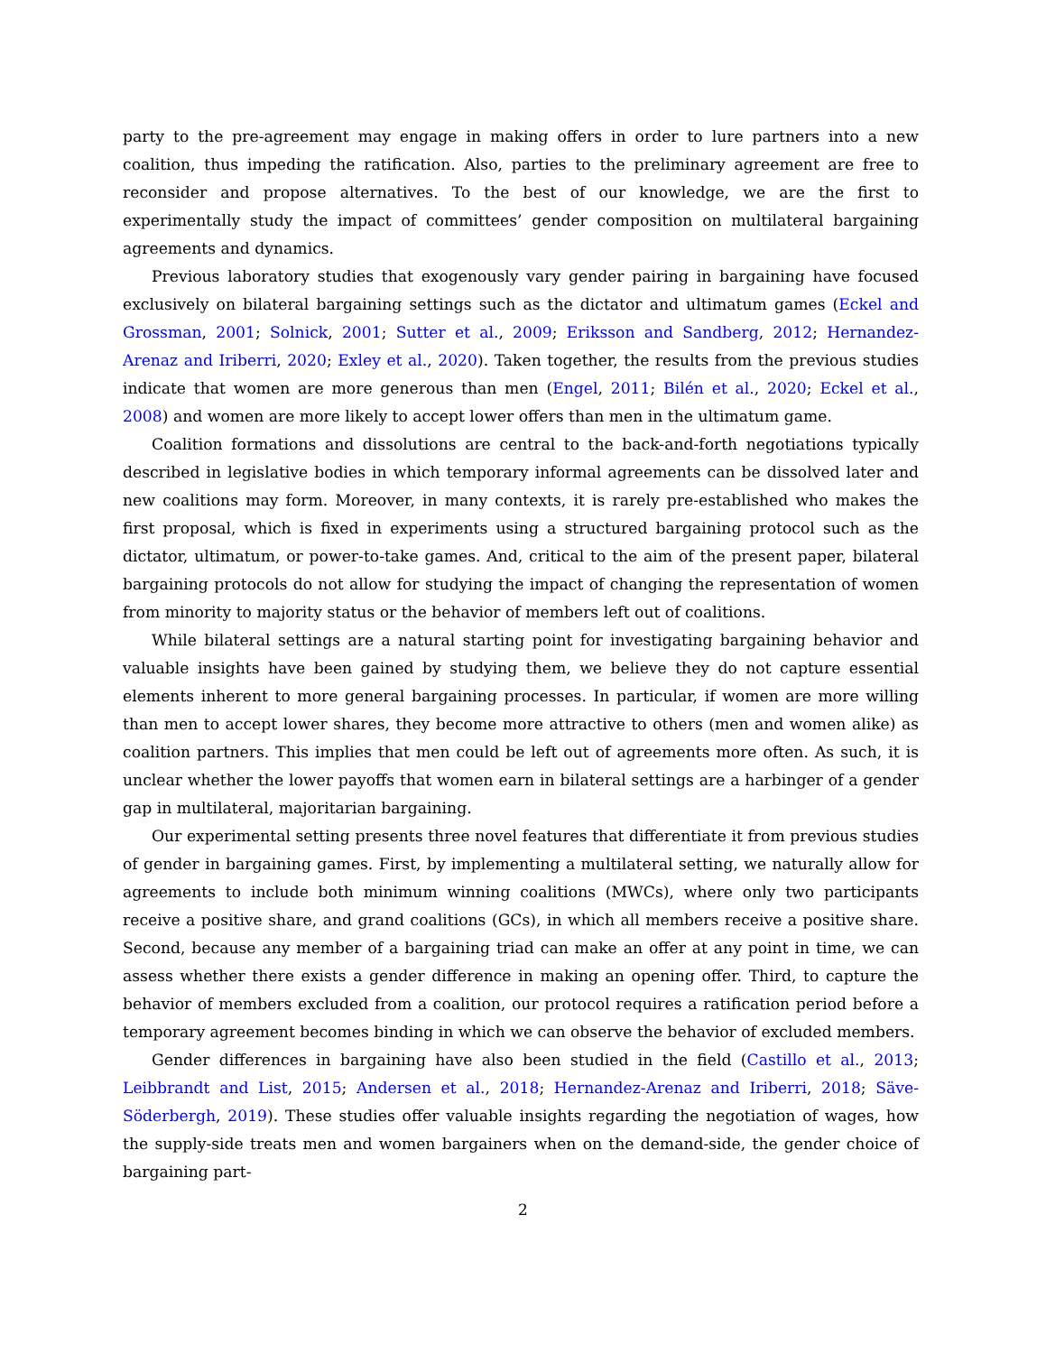party to the pre-agreement may engage in making offers in order to lure partners into a new coalition, thus impeding the ratification. Also, parties to the preliminary agreement are free to reconsider and propose alternatives. To the best of our knowledge, we are the first to experimentally study the impact of committees’ gender composition on multilateral bargaining agreements and dynamics.
Previous laboratory studies that exogenously vary gender pairing in bargaining have focused exclusively on bilateral bargaining settings such as the dictator and ultimatum games (Eckel and Grossman, 2001; Solnick, 2001; Sutter et al., 2009; Eriksson and Sandberg, 2012; Hernandez-Arenaz and Iriberri, 2020; Exley et al., 2020). Taken together, the results from the previous studies indicate that women are more generous than men (Engel, 2011; Bilén et al., 2020; Eckel et al., 2008) and women are more likely to accept lower offers than men in the ultimatum game.
Coalition formations and dissolutions are central to the back-and-forth negotiations typically described in legislative bodies in which temporary informal agreements can be dissolved later and new coalitions may form. Moreover, in many contexts, it is rarely pre-established who makes the first proposal, which is fixed in experiments using a structured bargaining protocol such as the dictator, ultimatum, or power-to-take games. And, critical to the aim of the present paper, bilateral bargaining protocols do not allow for studying the impact of changing the representation of women from minority to majority status or the behavior of members left out of coalitions.
While bilateral settings are a natural starting point for investigating bargaining behavior and valuable insights have been gained by studying them, we believe they do not capture essential elements inherent to more general bargaining processes. In particular, if women are more willing than men to accept lower shares, they become more attractive to others (men and women alike) as coalition partners. This implies that men could be left out of agreements more often. As such, it is unclear whether the lower payoffs that women earn in bilateral settings are a harbinger of a gender gap in multilateral, majoritarian bargaining.
Our experimental setting presents three novel features that differentiate it from previous studies of gender in bargaining games. First, by implementing a multilateral setting, we naturally allow for agreements to include both minimum winning coalitions (MWCs), where only two participants receive a positive share, and grand coalitions (GCs), in which all members receive a positive share. Second, because any member of a bargaining triad can make an offer at any point in time, we can assess whether there exists a gender difference in making an opening offer. Third, to capture the behavior of members excluded from a coalition, our protocol requires a ratification period before a temporary agreement becomes binding in which we can observe the behavior of excluded members.
Gender differences in bargaining have also been studied in the field (Castillo et al., 2013; Leibbrandt and List, 2015; Andersen et al., 2018; Hernandez-Arenaz and Iriberri, 2018; Säve-Söderbergh, 2019). These studies offer valuable insights regarding the negotiation of wages, how the supply-side treats men and women bargainers when on the demand-side, the gender choice of bargaining part-
2